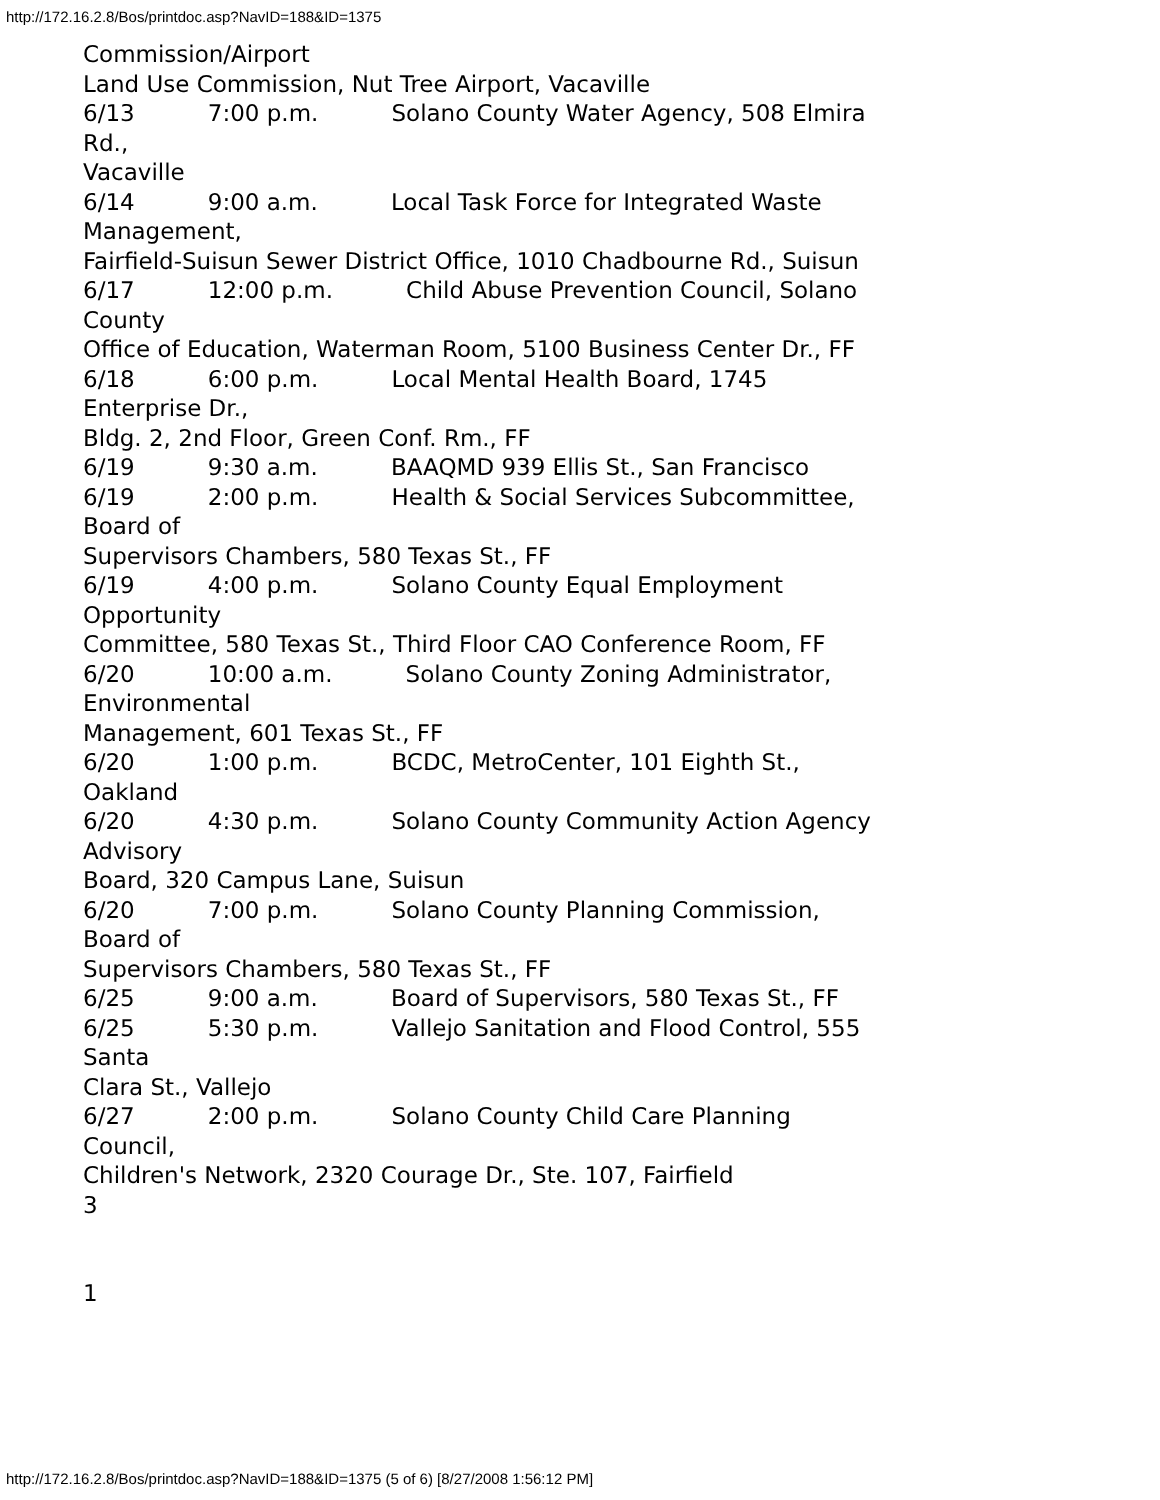http://172.16.2.8/Bos/printdoc.asp?NavID=188&ID=1375
Commission/Airport Land Use Commission, Nut Tree Airport, Vacaville 6/13 7:00 p.m. Solano County Water Agency, 508 Elmira Rd., Vacaville 6/14 9:00 a.m. Local Task Force for Integrated Waste Management, Fairfield-Suisun Sewer District Office, 1010 Chadbourne Rd., Suisun 6/17 12:00 p.m. Child Abuse Prevention Council, Solano County Office of Education, Waterman Room, 5100 Business Center Dr., FF 6/18 6:00 p.m. Local Mental Health Board, 1745 Enterprise Dr., Bldg. 2, 2nd Floor, Green Conf. Rm., FF 6/19 9:30 a.m. BAAQMD 939 Ellis St., San Francisco 6/19 2:00 p.m. Health & Social Services Subcommittee, Board of Supervisors Chambers, 580 Texas St., FF 6/19 4:00 p.m. Solano County Equal Employment Opportunity Committee, 580 Texas St., Third Floor CAO Conference Room, FF 6/20 10:00 a.m. Solano County Zoning Administrator, Environmental Management, 601 Texas St., FF 6/20 1:00 p.m. BCDC, MetroCenter, 101 Eighth St., Oakland 6/20 4:30 p.m. Solano County Community Action Agency Advisory Board, 320 Campus Lane, Suisun 6/20 7:00 p.m. Solano County Planning Commission, Board of Supervisors Chambers, 580 Texas St., FF 6/25 9:00 a.m. Board of Supervisors, 580 Texas St., FF 6/25 5:30 p.m. Vallejo Sanitation and Flood Control, 555 Santa Clara St., Vallejo 6/27 2:00 p.m. Solano County Child Care Planning Council, Children's Network, 2320 Courage Dr., Ste. 107, Fairfield 3 1
http://172.16.2.8/Bos/printdoc.asp?NavID=188&ID=1375 (5 of 6) [8/27/2008 1:56:12 PM]